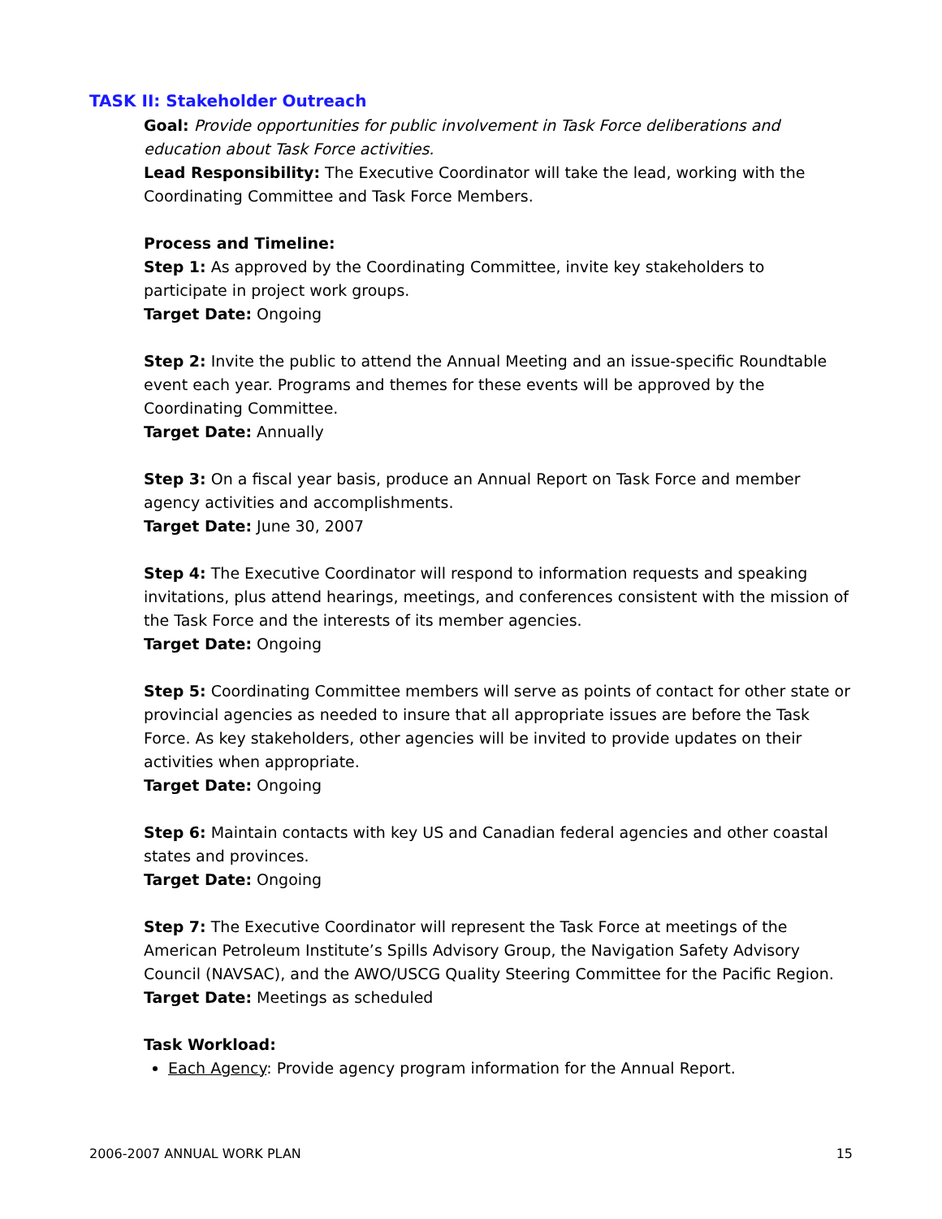TASK II: Stakeholder Outreach
Goal: Provide opportunities for public involvement in Task Force deliberations and education about Task Force activities.
Lead Responsibility: The Executive Coordinator will take the lead, working with the Coordinating Committee and Task Force Members.
Process and Timeline:
Step 1: As approved by the Coordinating Committee, invite key stakeholders to participate in project work groups.
Target Date: Ongoing
Step 2: Invite the public to attend the Annual Meeting and an issue-specific Roundtable event each year. Programs and themes for these events will be approved by the Coordinating Committee.
Target Date: Annually
Step 3: On a fiscal year basis, produce an Annual Report on Task Force and member agency activities and accomplishments.
Target Date: June 30, 2007
Step 4: The Executive Coordinator will respond to information requests and speaking invitations, plus attend hearings, meetings, and conferences consistent with the mission of the Task Force and the interests of its member agencies.
Target Date: Ongoing
Step 5: Coordinating Committee members will serve as points of contact for other state or provincial agencies as needed to insure that all appropriate issues are before the Task Force. As key stakeholders, other agencies will be invited to provide updates on their activities when appropriate.
Target Date: Ongoing
Step 6: Maintain contacts with key US and Canadian federal agencies and other coastal states and provinces.
Target Date: Ongoing
Step 7: The Executive Coordinator will represent the Task Force at meetings of the American Petroleum Institute’s Spills Advisory Group, the Navigation Safety Advisory Council (NAVSAC), and the AWO/USCG Quality Steering Committee for the Pacific Region.
Target Date: Meetings as scheduled
Task Workload:
Each Agency: Provide agency program information for the Annual Report.
2006-2007 ANNUAL WORK PLAN 15